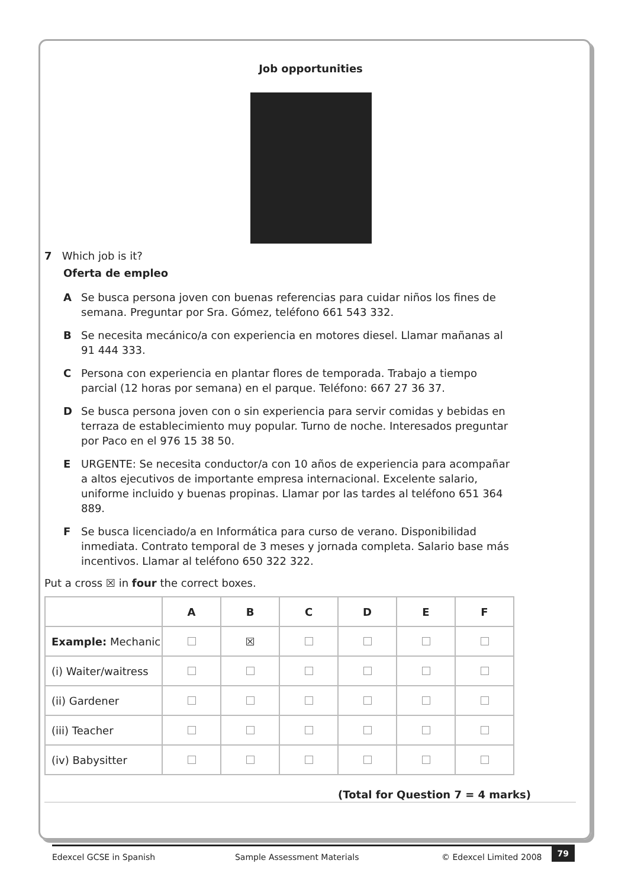Job opportunities
7 Which job is it?
Oferta de empleo
A Se busca persona joven con buenas referencias para cuidar niños los fines de semana. Preguntar por Sra. Gómez, teléfono 661 543 332.
B Se necesita mecánico/a con experiencia en motores diesel. Llamar mañanas al 91 444 333.
C Persona con experiencia en plantar flores de temporada. Trabajo a tiempo parcial (12 horas por semana) en el parque. Teléfono: 667 27 36 37.
D Se busca persona joven con o sin experiencia para servir comidas y bebidas en terraza de establecimiento muy popular. Turno de noche. Interesados preguntar por Paco en el 976 15 38 50.
E URGENTE: Se necesita conductor/a con 10 años de experiencia para acompañar a altos ejecutivos de importante empresa internacional. Excelente salario, uniforme incluido y buenas propinas. Llamar por las tardes al teléfono 651 364 889.
F Se busca licenciado/a en Informática para curso de verano. Disponibilidad inmediata. Contrato temporal de 3 meses y jornada completa. Salario base más incentivos. Llamar al teléfono 650 322 322.
Put a cross ☒ in four the correct boxes.
| | A | B | C | D | E | F |
| --- | --- | --- | --- | --- | --- | --- |
| Example: Mechanic | | ☒ | | | | |
| (i) Waiter/waitress | | | | | | |
| (ii) Gardener | | | | | | |
| (iii) Teacher | | | | | | |
| (iv) Babysitter | | | | | | |
(Total for Question 7 = 4 marks)
Edexcel GCSE in Spanish Sample Assessment Materials © Edexcel Limited 2008 79